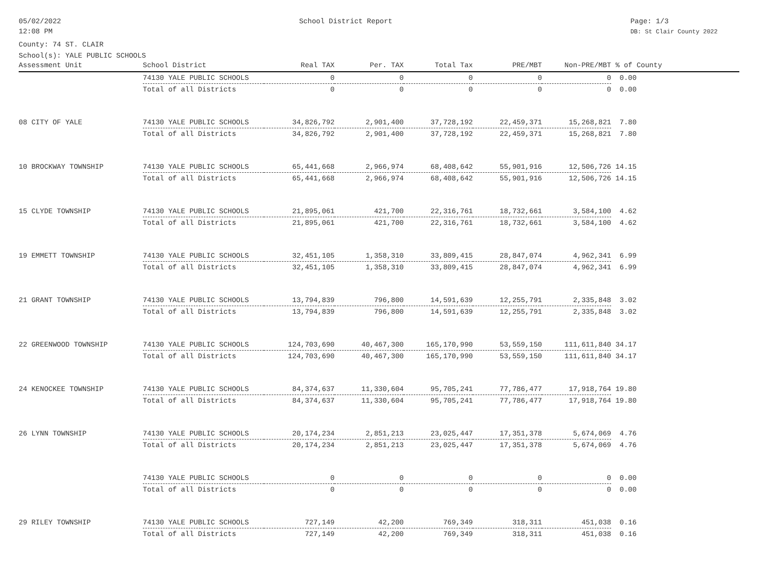05/02/2022
12:08 PM
School District Report Page: 1/3
DB: St Clair County 2022
County: 74 ST. CLAIR
School(s): YALE PUBLIC SCHOOLS
| Assessment Unit | School District | Real TAX | Per. TAX | Total Tax | PRE/MBT | Non-PRE/MBT | % of County |
| --- | --- | --- | --- | --- | --- | --- | --- |
| | 74130 YALE PUBLIC SCHOOLS | 0 | 0 | 0 | 0 | 0 | 0.00 |
| | Total of all Districts | 0 | 0 | 0 | 0 | 0 | 0.00 |
| 08 CITY OF YALE | 74130 YALE PUBLIC SCHOOLS | 34,826,792 | 2,901,400 | 37,728,192 | 22,459,371 | 15,268,821 | 7.80 |
| | Total of all Districts | 34,826,792 | 2,901,400 | 37,728,192 | 22,459,371 | 15,268,821 | 7.80 |
| 10 BROCKWAY TOWNSHIP | 74130 YALE PUBLIC SCHOOLS | 65,441,668 | 2,966,974 | 68,408,642 | 55,901,916 | 12,506,726 | 14.15 |
| | Total of all Districts | 65,441,668 | 2,966,974 | 68,408,642 | 55,901,916 | 12,506,726 | 14.15 |
| 15 CLYDE TOWNSHIP | 74130 YALE PUBLIC SCHOOLS | 21,895,061 | 421,700 | 22,316,761 | 18,732,661 | 3,584,100 | 4.62 |
| | Total of all Districts | 21,895,061 | 421,700 | 22,316,761 | 18,732,661 | 3,584,100 | 4.62 |
| 19 EMMETT TOWNSHIP | 74130 YALE PUBLIC SCHOOLS | 32,451,105 | 1,358,310 | 33,809,415 | 28,847,074 | 4,962,341 | 6.99 |
| | Total of all Districts | 32,451,105 | 1,358,310 | 33,809,415 | 28,847,074 | 4,962,341 | 6.99 |
| 21 GRANT TOWNSHIP | 74130 YALE PUBLIC SCHOOLS | 13,794,839 | 796,800 | 14,591,639 | 12,255,791 | 2,335,848 | 3.02 |
| | Total of all Districts | 13,794,839 | 796,800 | 14,591,639 | 12,255,791 | 2,335,848 | 3.02 |
| 22 GREENWOOD TOWNSHIP | 74130 YALE PUBLIC SCHOOLS | 124,703,690 | 40,467,300 | 165,170,990 | 53,559,150 | 111,611,840 | 34.17 |
| | Total of all Districts | 124,703,690 | 40,467,300 | 165,170,990 | 53,559,150 | 111,611,840 | 34.17 |
| 24 KENOCKEE TOWNSHIP | 74130 YALE PUBLIC SCHOOLS | 84,374,637 | 11,330,604 | 95,705,241 | 77,786,477 | 17,918,764 | 19.80 |
| | Total of all Districts | 84,374,637 | 11,330,604 | 95,705,241 | 77,786,477 | 17,918,764 | 19.80 |
| 26 LYNN TOWNSHIP | 74130 YALE PUBLIC SCHOOLS | 20,174,234 | 2,851,213 | 23,025,447 | 17,351,378 | 5,674,069 | 4.76 |
| | Total of all Districts | 20,174,234 | 2,851,213 | 23,025,447 | 17,351,378 | 5,674,069 | 4.76 |
| | 74130 YALE PUBLIC SCHOOLS | 0 | 0 | 0 | 0 | 0 | 0.00 |
| | Total of all Districts | 0 | 0 | 0 | 0 | 0 | 0.00 |
| 29 RILEY TOWNSHIP | 74130 YALE PUBLIC SCHOOLS | 727,149 | 42,200 | 769,349 | 318,311 | 451,038 | 0.16 |
| | Total of all Districts | 727,149 | 42,200 | 769,349 | 318,311 | 451,038 | 0.16 |